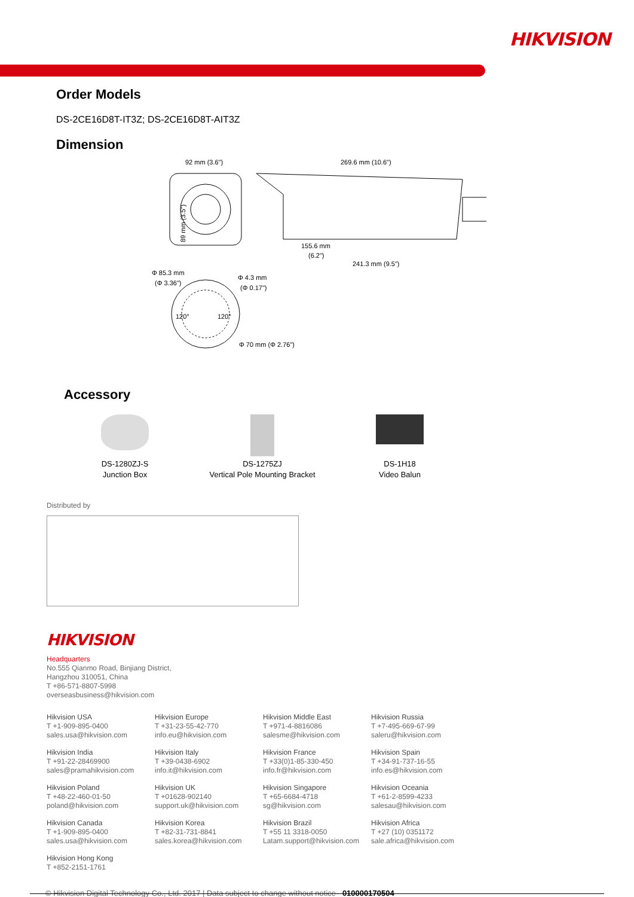HIKVISION
Order Models
DS-2CE16D8T-IT3Z; DS-2CE16D8T-AIT3Z
Dimension
89 mm (3.5")
92 mm (3.6")
269.6 mm (10.6")
155.6 mm
(6.2")
241.3 mm (9.5")
Φ 85.3 mm
(Φ 3.36")
Φ 4.3 mm
(Φ 0.17")
120°
120°
Φ 70 mm (Φ 2.76")
Accessory
DS-1280ZJ-S
Junction Box
DS-1275ZJ
Vertical Pole Mounting Bracket
DS-1H18
Video Balun
Distributed by
HIKVISION
Headquarters
No.555 Qianmo Road, Binjiang District,
Hangzhou 310051, China
T +86-571-8807-5998
overseasbusiness@hikvision.com
Hikvision USA
T +1-909-895-0400
sales.usa@hikvision.com
Hikvision Europe
T +31-23-55-42-770
info.eu@hikvision.com
Hikvision Middle East
T +971-4-8816086
salesme@hikvision.com
Hikvision Russia
T +7-495-669-67-99
saleru@hikvision.com
Hikvision India
T +91-22-28469900
sales@pramahikvision.com
Hikvision Italy
T +39-0438-6902
info.it@hikvision.com
Hikvision France
T +33(0)1-85-330-450
info.fr@hikvision.com
Hikvision Spain
T +34-91-737-16-55
info.es@hikvision.com
Hikvision Poland
T +48-22-460-01-50
poland@hikvision.com
Hikvision UK
T +01628-902140
support.uk@hikvision.com
Hikvision Singapore
T +65-6684-4718
sg@hikvision.com
Hikvision Oceania
T +61-2-8599-4233
salesau@hikvision.com
Hikvision Canada
T +1-909-895-0400
sales.usa@hikvision.com
Hikvision Korea
T +82-31-731-8841
sales.korea@hikvision.com
Hikvision Brazil
T +55 11 3318-0050
Latam.support@hikvision.com
Hikvision Africa
T +27 (10) 0351172
sale.africa@hikvision.com
Hikvision Hong Kong
T +852-2151-1761
© Hikvision Digital Technology Co., Ltd. 2017 | Data subject to change without notice 010000170504